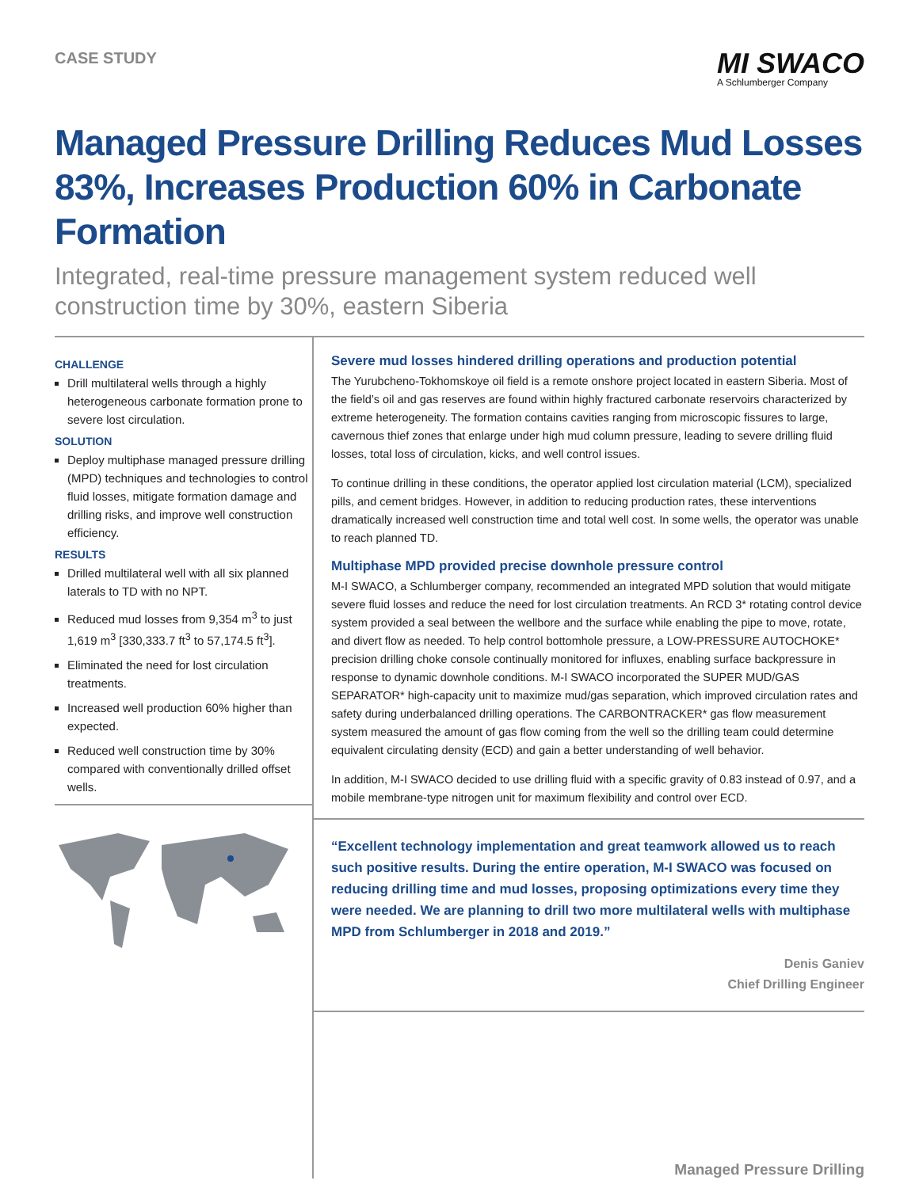CASE STUDY
MI SWACO
A Schlumberger Company
Managed Pressure Drilling Reduces Mud Losses 83%, Increases Production 60% in Carbonate Formation
Integrated, real-time pressure management system reduced well construction time by 30%, eastern Siberia
CHALLENGE
Drill multilateral wells through a highly heterogeneous carbonate formation prone to severe lost circulation.
SOLUTION
Deploy multiphase managed pressure drilling (MPD) techniques and technologies to control fluid losses, mitigate formation damage and drilling risks, and improve well construction efficiency.
RESULTS
Drilled multilateral well with all six planned laterals to TD with no NPT.
Reduced mud losses from 9,354 m<sup>3</sup> to just 1,619 m<sup>3</sup> [330,333.7 ft<sup>3</sup> to 57,174.5 ft<sup>3</sup>].
Eliminated the need for lost circulation treatments.
Increased well production 60% higher than expected.
Reduced well construction time by 30% compared with conventionally drilled offset wells.
Severe mud losses hindered drilling operations and production potential
The Yurubcheno-Tokhomskoye oil field is a remote onshore project located in eastern Siberia. Most of the field’s oil and gas reserves are found within highly fractured carbonate reservoirs characterized by extreme heterogeneity. The formation contains cavities ranging from microscopic fissures to large, cavernous thief zones that enlarge under high mud column pressure, leading to severe drilling fluid losses, total loss of circulation, kicks, and well control issues.
To continue drilling in these conditions, the operator applied lost circulation material (LCM), specialized pills, and cement bridges. However, in addition to reducing production rates, these interventions dramatically increased well construction time and total well cost. In some wells, the operator was unable to reach planned TD.
Multiphase MPD provided precise downhole pressure control
M-I SWACO, a Schlumberger company, recommended an integrated MPD solution that would mitigate severe fluid losses and reduce the need for lost circulation treatments. An RCD 3* rotating control device system provided a seal between the wellbore and the surface while enabling the pipe to move, rotate, and divert flow as needed. To help control bottomhole pressure, a LOW-PRESSURE AUTOCHOKE* precision drilling choke console continually monitored for influxes, enabling surface backpressure in response to dynamic downhole conditions. M-I SWACO incorporated the SUPER MUD/GAS SEPARATOR* high-capacity unit to maximize mud/gas separation, which improved circulation rates and safety during underbalanced drilling operations. The CARBONTRACKER* gas flow measurement system measured the amount of gas flow coming from the well so the drilling team could determine equivalent circulating density (ECD) and gain a better understanding of well behavior.
In addition, M-I SWACO decided to use drilling fluid with a specific gravity of 0.83 instead of 0.97, and a mobile membrane-type nitrogen unit for maximum flexibility and control over ECD.
“Excellent technology implementation and great teamwork allowed us to reach such positive results. During the entire operation, M-I SWACO was focused on reducing drilling time and mud losses, proposing optimizations every time they were needed. We are planning to drill two more multilateral wells with multiphase MPD from Schlumberger in 2018 and 2019.”
Denis Ganiev
Chief Drilling Engineer
Managed Pressure Drilling